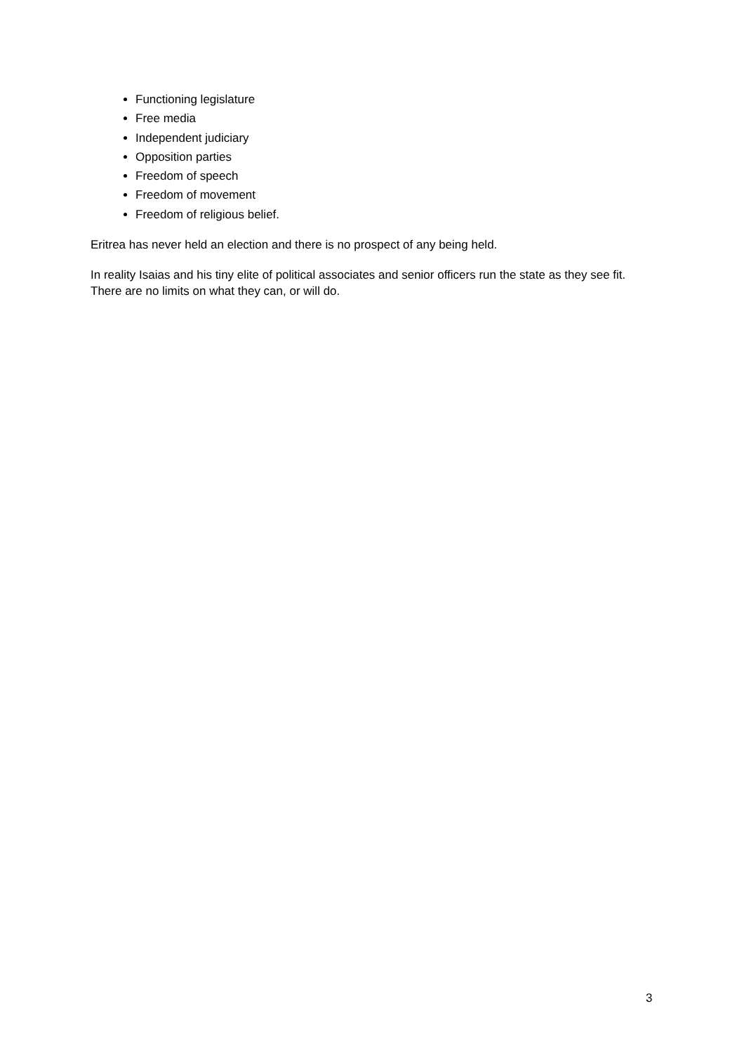Functioning legislature
Free media
Independent judiciary
Opposition parties
Freedom of speech
Freedom of movement
Freedom of religious belief.
Eritrea has never held an election and there is no prospect of any being held.
In reality Isaias and his tiny elite of political associates and senior officers run the state as they see fit. There are no limits on what they can, or will do.
3